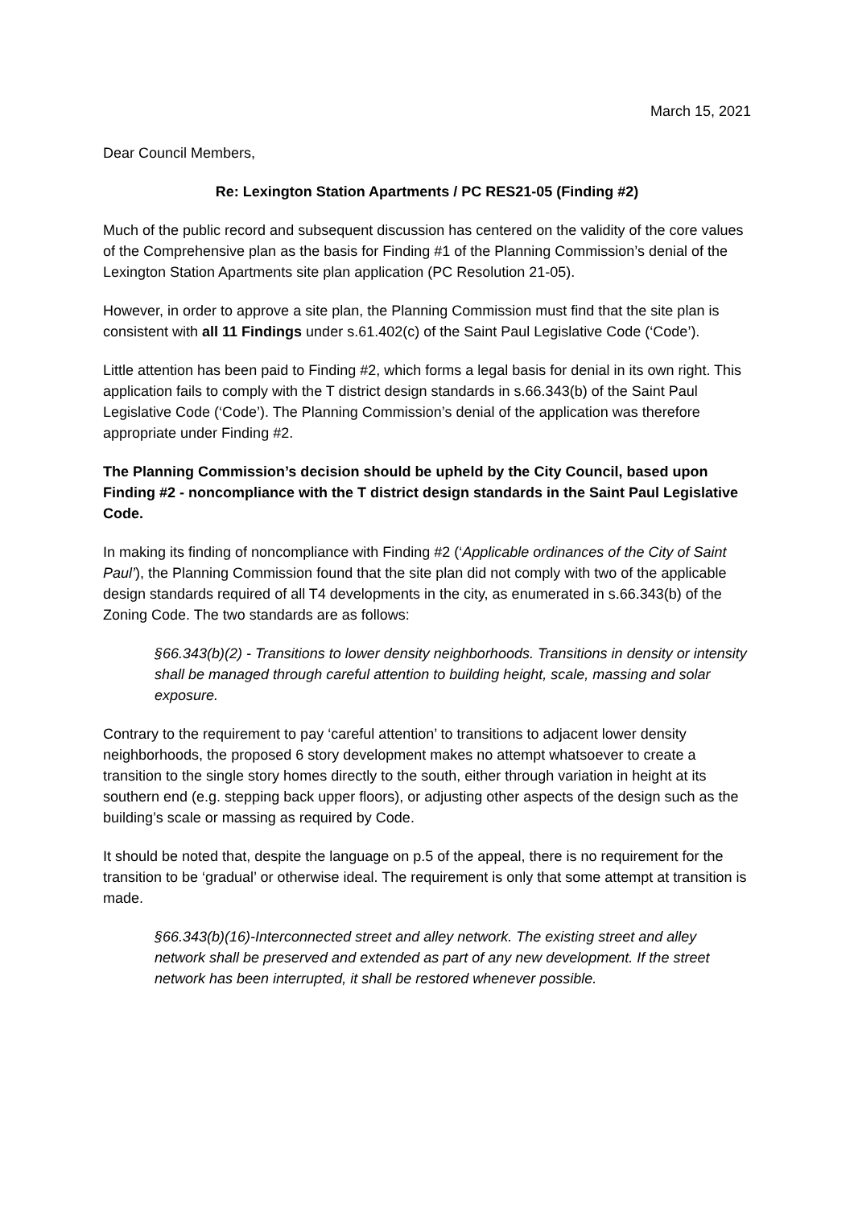March 15, 2021
Dear Council Members,
Re: Lexington Station Apartments / PC RES21-05 (Finding #2)
Much of the public record and subsequent discussion has centered on the validity of the core values of the Comprehensive plan as the basis for Finding #1 of the Planning Commission’s denial of the Lexington Station Apartments site plan application (PC Resolution 21-05).
However, in order to approve a site plan, the Planning Commission must find that the site plan is consistent with all 11 Findings under s.61.402(c) of the Saint Paul Legislative Code (‘Code’).
Little attention has been paid to Finding #2, which forms a legal basis for denial in its own right. This application fails to comply with the T district design standards in s.66.343(b) of the Saint Paul Legislative Code (‘Code’). The Planning Commission’s denial of the application was therefore appropriate under Finding #2.
The Planning Commission’s decision should be upheld by the City Council, based upon Finding #2 - noncompliance with the T district design standards in the Saint Paul Legislative Code.
In making its finding of noncompliance with Finding #2 (‘Applicable ordinances of the City of Saint Paul’), the Planning Commission found that the site plan did not comply with two of the applicable design standards required of all T4 developments in the city, as enumerated in s.66.343(b) of the Zoning Code. The two standards are as follows:
§66.343(b)(2) - Transitions to lower density neighborhoods. Transitions in density or intensity shall be managed through careful attention to building height, scale, massing and solar exposure.
Contrary to the requirement to pay ‘careful attention’ to transitions to adjacent lower density neighborhoods, the proposed 6 story development makes no attempt whatsoever to create a transition to the single story homes directly to the south, either through variation in height at its southern end (e.g. stepping back upper floors), or adjusting other aspects of the design such as the building’s scale or massing as required by Code.
It should be noted that, despite the language on p.5 of the appeal, there is no requirement for the transition to be ‘gradual’ or otherwise ideal. The requirement is only that some attempt at transition is made.
§66.343(b)(16)-Interconnected street and alley network. The existing street and alley network shall be preserved and extended as part of any new development. If the street network has been interrupted, it shall be restored whenever possible.